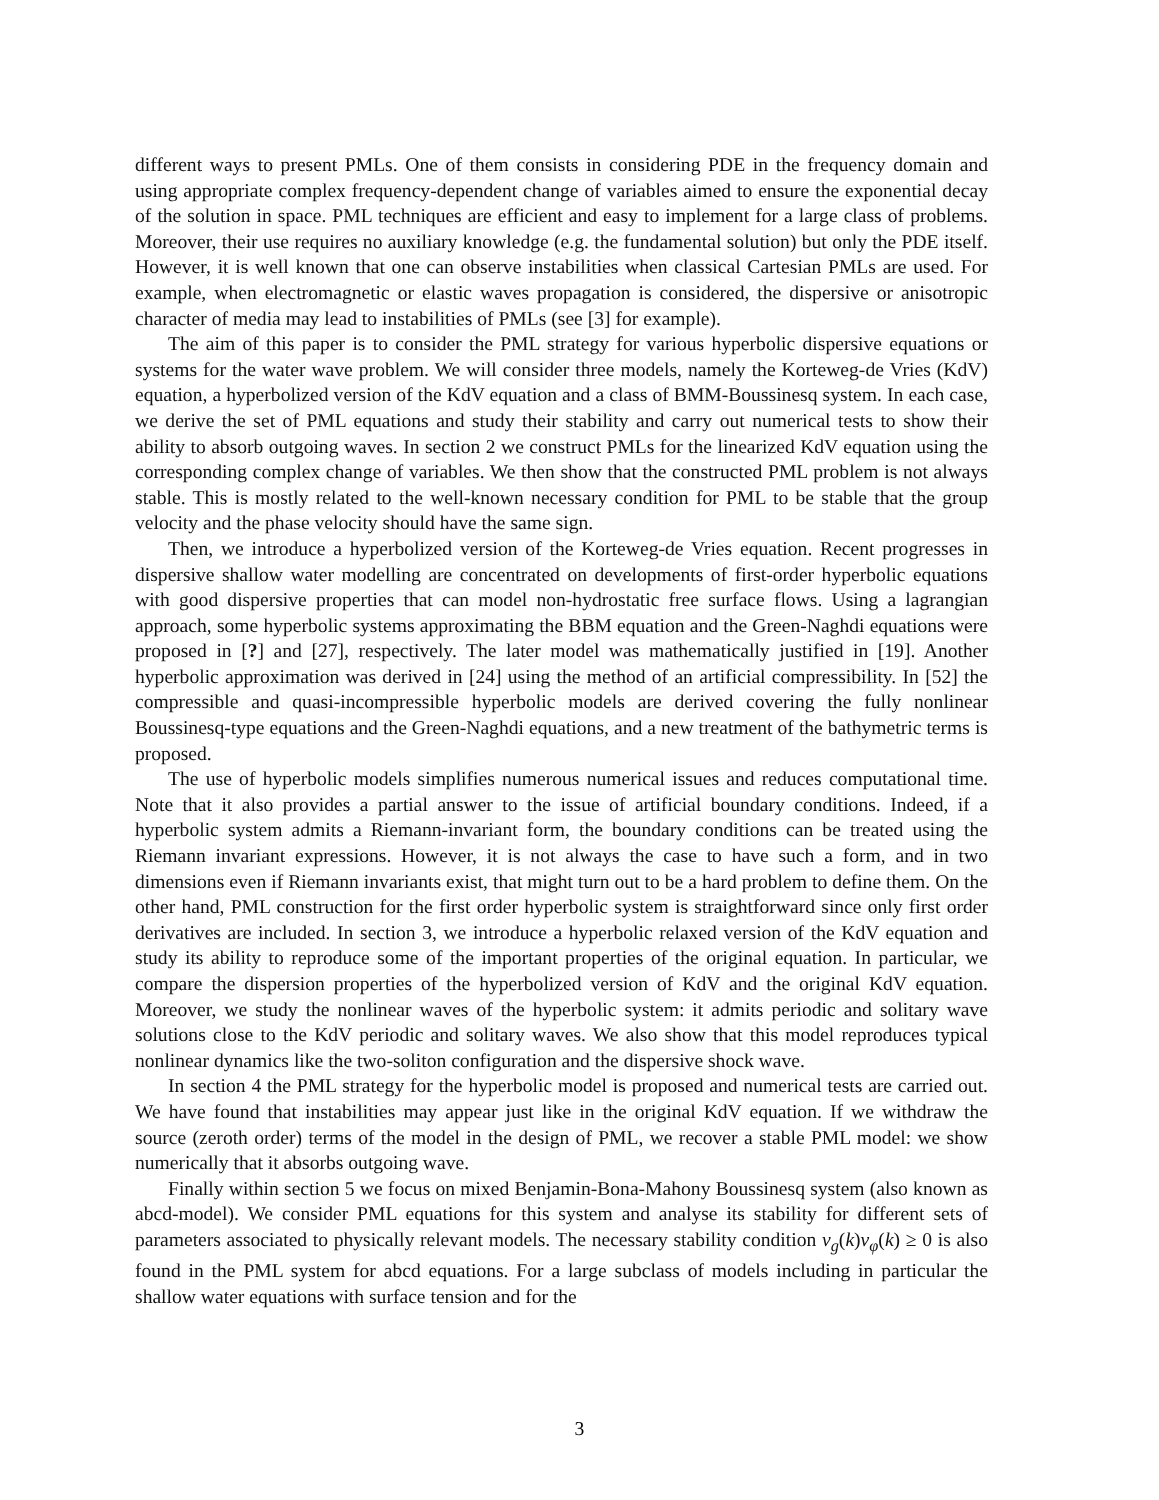different ways to present PMLs. One of them consists in considering PDE in the frequency domain and using appropriate complex frequency-dependent change of variables aimed to ensure the exponential decay of the solution in space. PML techniques are efficient and easy to implement for a large class of problems. Moreover, their use requires no auxiliary knowledge (e.g. the fundamental solution) but only the PDE itself. However, it is well known that one can observe instabilities when classical Cartesian PMLs are used. For example, when electromagnetic or elastic waves propagation is considered, the dispersive or anisotropic character of media may lead to instabilities of PMLs (see [3] for example).
The aim of this paper is to consider the PML strategy for various hyperbolic dispersive equations or systems for the water wave problem. We will consider three models, namely the Korteweg-de Vries (KdV) equation, a hyperbolized version of the KdV equation and a class of BMM-Boussinesq system. In each case, we derive the set of PML equations and study their stability and carry out numerical tests to show their ability to absorb outgoing waves. In section 2 we construct PMLs for the linearized KdV equation using the corresponding complex change of variables. We then show that the constructed PML problem is not always stable. This is mostly related to the well-known necessary condition for PML to be stable that the group velocity and the phase velocity should have the same sign.
Then, we introduce a hyperbolized version of the Korteweg-de Vries equation. Recent progresses in dispersive shallow water modelling are concentrated on developments of first-order hyperbolic equations with good dispersive properties that can model non-hydrostatic free surface flows. Using a lagrangian approach, some hyperbolic systems approximating the BBM equation and the Green-Naghdi equations were proposed in [?] and [27], respectively. The later model was mathematically justified in [19]. Another hyperbolic approximation was derived in [24] using the method of an artificial compressibility. In [52] the compressible and quasi-incompressible hyperbolic models are derived covering the fully nonlinear Boussinesq-type equations and the Green-Naghdi equations, and a new treatment of the bathymetric terms is proposed.
The use of hyperbolic models simplifies numerous numerical issues and reduces computational time. Note that it also provides a partial answer to the issue of artificial boundary conditions. Indeed, if a hyperbolic system admits a Riemann-invariant form, the boundary conditions can be treated using the Riemann invariant expressions. However, it is not always the case to have such a form, and in two dimensions even if Riemann invariants exist, that might turn out to be a hard problem to define them. On the other hand, PML construction for the first order hyperbolic system is straightforward since only first order derivatives are included. In section 3, we introduce a hyperbolic relaxed version of the KdV equation and study its ability to reproduce some of the important properties of the original equation. In particular, we compare the dispersion properties of the hyperbolized version of KdV and the original KdV equation. Moreover, we study the nonlinear waves of the hyperbolic system: it admits periodic and solitary wave solutions close to the KdV periodic and solitary waves. We also show that this model reproduces typical nonlinear dynamics like the two-soliton configuration and the dispersive shock wave.
In section 4 the PML strategy for the hyperbolic model is proposed and numerical tests are carried out. We have found that instabilities may appear just like in the original KdV equation. If we withdraw the source (zeroth order) terms of the model in the design of PML, we recover a stable PML model: we show numerically that it absorbs outgoing wave.
Finally within section 5 we focus on mixed Benjamin-Bona-Mahony Boussinesq system (also known as abcd-model). We consider PML equations for this system and analyse its stability for different sets of parameters associated to physically relevant models. The necessary stability condition v<sub>g</sub>(k)v<sub>φ</sub>(k) ≥ 0 is also found in the PML system for abcd equations. For a large subclass of models including in particular the shallow water equations with surface tension and for the
3